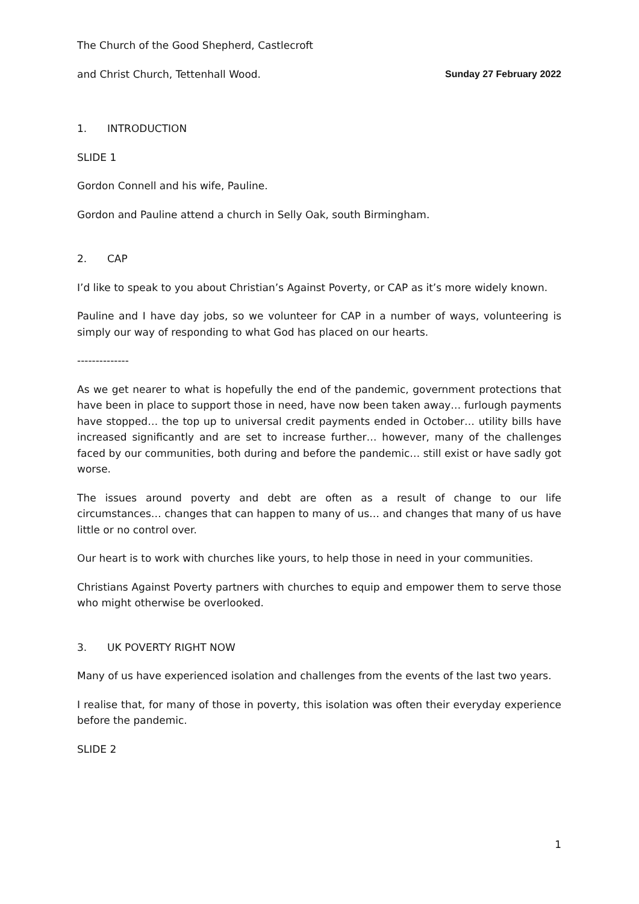The Church of the Good Shepherd, Castlecroft
and Christ Church, Tettenhall Wood. Sunday 27 February 2022
1. INTRODUCTION
SLIDE 1
Gordon Connell and his wife, Pauline.
Gordon and Pauline attend a church in Selly Oak, south Birmingham.
2. CAP
I’d like to speak to you about Christian’s Against Poverty, or CAP as it’s more widely known.
Pauline and I have day jobs, so we volunteer for CAP in a number of ways, volunteering is simply our way of responding to what God has placed on our hearts.
--------------
As we get nearer to what is hopefully the end of the pandemic, government protections that have been in place to support those in need, have now been taken away… furlough payments have stopped… the top up to universal credit payments ended in October… utility bills have increased significantly and are set to increase further… however, many of the challenges faced by our communities, both during and before the pandemic… still exist or have sadly got worse.
The issues around poverty and debt are often as a result of change to our life circumstances… changes that can happen to many of us… and changes that many of us have little or no control over.
Our heart is to work with churches like yours, to help those in need in your communities.
Christians Against Poverty partners with churches to equip and empower them to serve those who might otherwise be overlooked.
3. UK POVERTY RIGHT NOW
Many of us have experienced isolation and challenges from the events of the last two years.
I realise that, for many of those in poverty, this isolation was often their everyday experience before the pandemic.
SLIDE 2
1